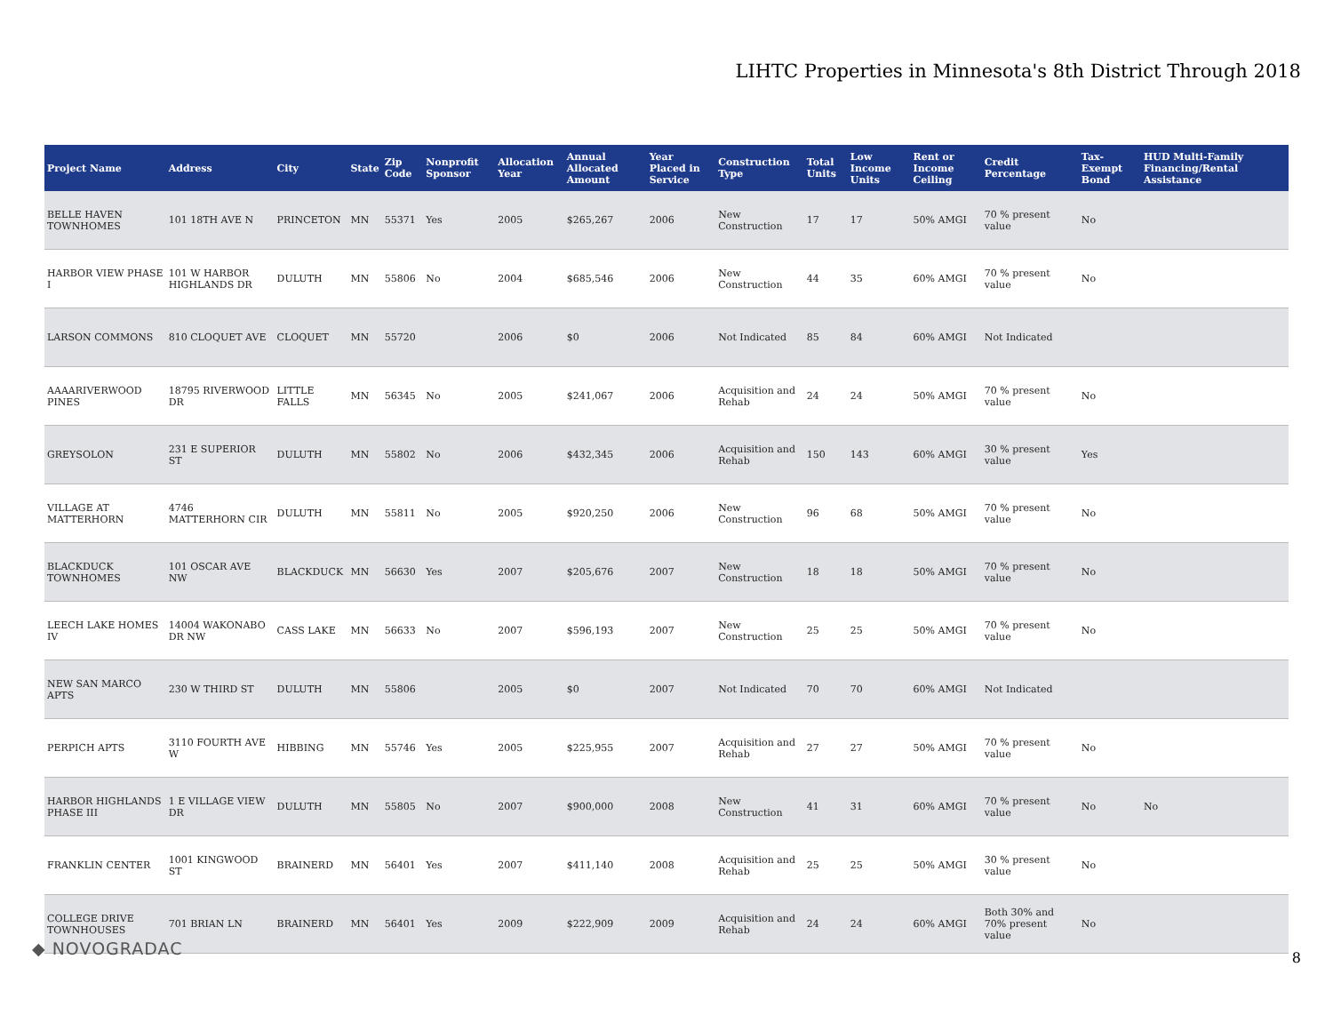LIHTC Properties in Minnesota's 8th District Through 2018
| Project Name | Address | City | State | Zip Code | Nonprofit Sponsor | Allocation Year | Annual Allocated Amount | Year Placed in Service | Construction Type | Total Units | Low Income Units | Rent or Income Ceiling | Credit Percentage | Tax-Exempt Bond | HUD Multi-Family Financing/Rental Assistance |
| --- | --- | --- | --- | --- | --- | --- | --- | --- | --- | --- | --- | --- | --- | --- | --- |
| BELLE HAVEN TOWNHOMES | 101 18TH AVE N | PRINCETON | MN | 55371 | Yes | 2005 | $265,267 | 2006 | New Construction | 17 | 17 | 50% AMGI | 70 % present value | No | |
| HARBOR VIEW PHASE I | 101 W HARBOR HIGHLANDS DR | DULUTH | MN | 55806 | No | 2004 | $685,546 | 2006 | New Construction | 44 | 35 | 60% AMGI | 70 % present value | No | |
| LARSON COMMONS | 810 CLOQUET AVE | CLOQUET | MN | 55720 | | 2006 | $0 | 2006 | Not Indicated | 85 | 84 | 60% AMGI | Not Indicated | | |
| AAAARIVERWOOD PINES | 18795 RIVERWOOD DR | LITTLE FALLS | MN | 56345 | No | 2005 | $241,067 | 2006 | Acquisition and Rehab | 24 | 24 | 50% AMGI | 70 % present value | No | |
| GREYSOLON | 231 E SUPERIOR ST | DULUTH | MN | 55802 | No | 2006 | $432,345 | 2006 | Acquisition and Rehab | 150 | 143 | 60% AMGI | 30 % present value | Yes | |
| VILLAGE AT MATTERHORN | 4746 MATTERHORN CIR | DULUTH | MN | 55811 | No | 2005 | $920,250 | 2006 | New Construction | 96 | 68 | 50% AMGI | 70 % present value | No | |
| BLACKDUCK TOWNHOMES | 101 OSCAR AVE NW | BLACKDUCK | MN | 56630 | Yes | 2007 | $205,676 | 2007 | New Construction | 18 | 18 | 50% AMGI | 70 % present value | No | |
| LEECH LAKE HOMES IV | 14004 WAKONABO DR NW | CASS LAKE | MN | 56633 | No | 2007 | $596,193 | 2007 | New Construction | 25 | 25 | 50% AMGI | 70 % present value | No | |
| NEW SAN MARCO APTS | 230 W THIRD ST | DULUTH | MN | 55806 | | 2005 | $0 | 2007 | Not Indicated | 70 | 70 | 60% AMGI | Not Indicated | | |
| PERPICH APTS | 3110 FOURTH AVE W | HIBBING | MN | 55746 | Yes | 2005 | $225,955 | 2007 | Acquisition and Rehab | 27 | 27 | 50% AMGI | 70 % present value | No | |
| HARBOR HIGHLANDS PHASE III | 1 E VILLAGE VIEW DR | DULUTH | MN | 55805 | No | 2007 | $900,000 | 2008 | New Construction | 41 | 31 | 60% AMGI | 70 % present value | No | No |
| FRANKLIN CENTER | 1001 KINGWOOD ST | BRAINERD | MN | 56401 | Yes | 2007 | $411,140 | 2008 | Acquisition and Rehab | 25 | 25 | 50% AMGI | 30 % present value | No | |
| COLLEGE DRIVE TOWNHOUSES | 701 BRIAN LN | BRAINERD | MN | 56401 | Yes | 2009 | $222,909 | 2009 | Acquisition and Rehab | 24 | 24 | 60% AMGI | Both 30% and 70% present value | No | |
◆ NOVOGRADAC 8